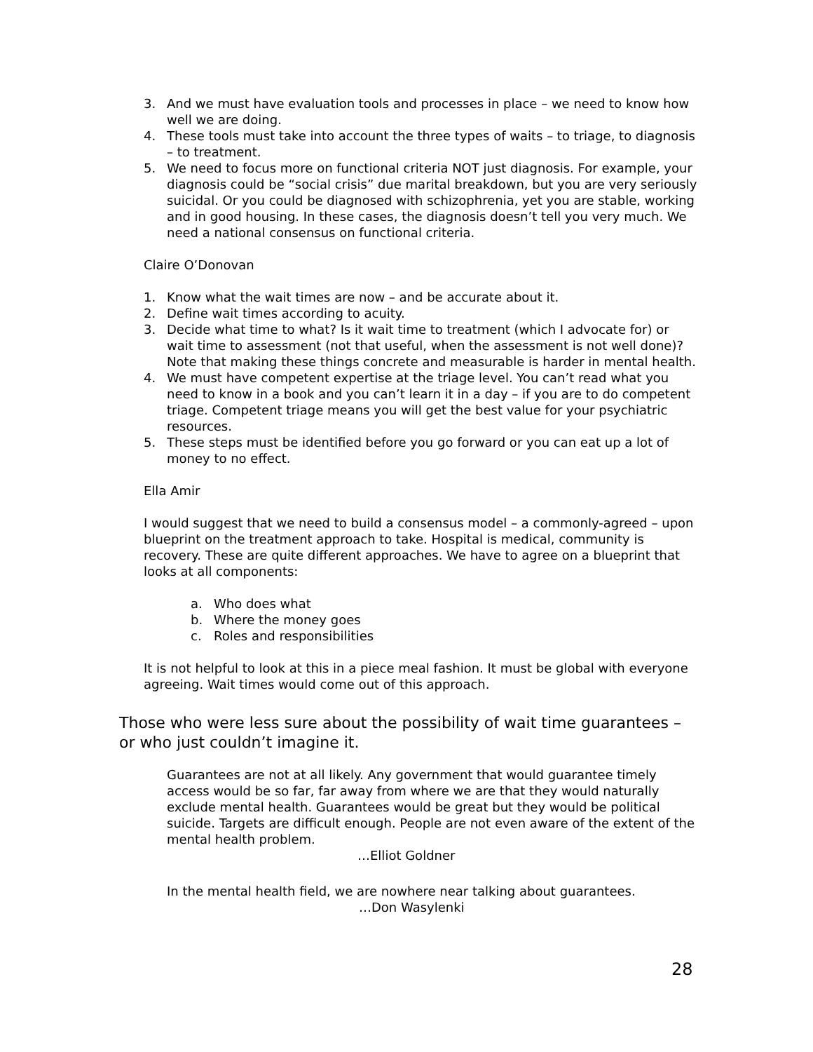3. And we must have evaluation tools and processes in place – we need to know how well we are doing.
4. These tools must take into account the three types of waits – to triage, to diagnosis – to treatment.
5. We need to focus more on functional criteria NOT just diagnosis. For example, your diagnosis could be “social crisis” due marital breakdown, but you are very seriously suicidal. Or you could be diagnosed with schizophrenia, yet you are stable, working and in good housing. In these cases, the diagnosis doesn’t tell you very much. We need a national consensus on functional criteria.
Claire O’Donovan
1. Know what the wait times are now – and be accurate about it.
2. Define wait times according to acuity.
3. Decide what time to what? Is it wait time to treatment (which I advocate for) or wait time to assessment (not that useful, when the assessment is not well done)? Note that making these things concrete and measurable is harder in mental health.
4. We must have competent expertise at the triage level. You can’t read what you need to know in a book and you can’t learn it in a day – if you are to do competent triage. Competent triage means you will get the best value for your psychiatric resources.
5. These steps must be identified before you go forward or you can eat up a lot of money to no effect.
Ella Amir
I would suggest that we need to build a consensus model – a commonly-agreed – upon blueprint on the treatment approach to take. Hospital is medical, community is recovery. These are quite different approaches. We have to agree on a blueprint that looks at all components:
a. Who does what
b. Where the money goes
c. Roles and responsibilities
It is not helpful to look at this in a piece meal fashion. It must be global with everyone agreeing. Wait times would come out of this approach.
Those who were less sure about the possibility of wait time guarantees – or who just couldn’t imagine it.
Guarantees are not at all likely. Any government that would guarantee timely access would be so far, far away from where we are that they would naturally exclude mental health. Guarantees would be great but they would be political suicide. Targets are difficult enough. People are not even aware of the extent of the mental health problem.
…Elliot Goldner
In the mental health field, we are nowhere near talking about guarantees.
…Don Wasylenki
28